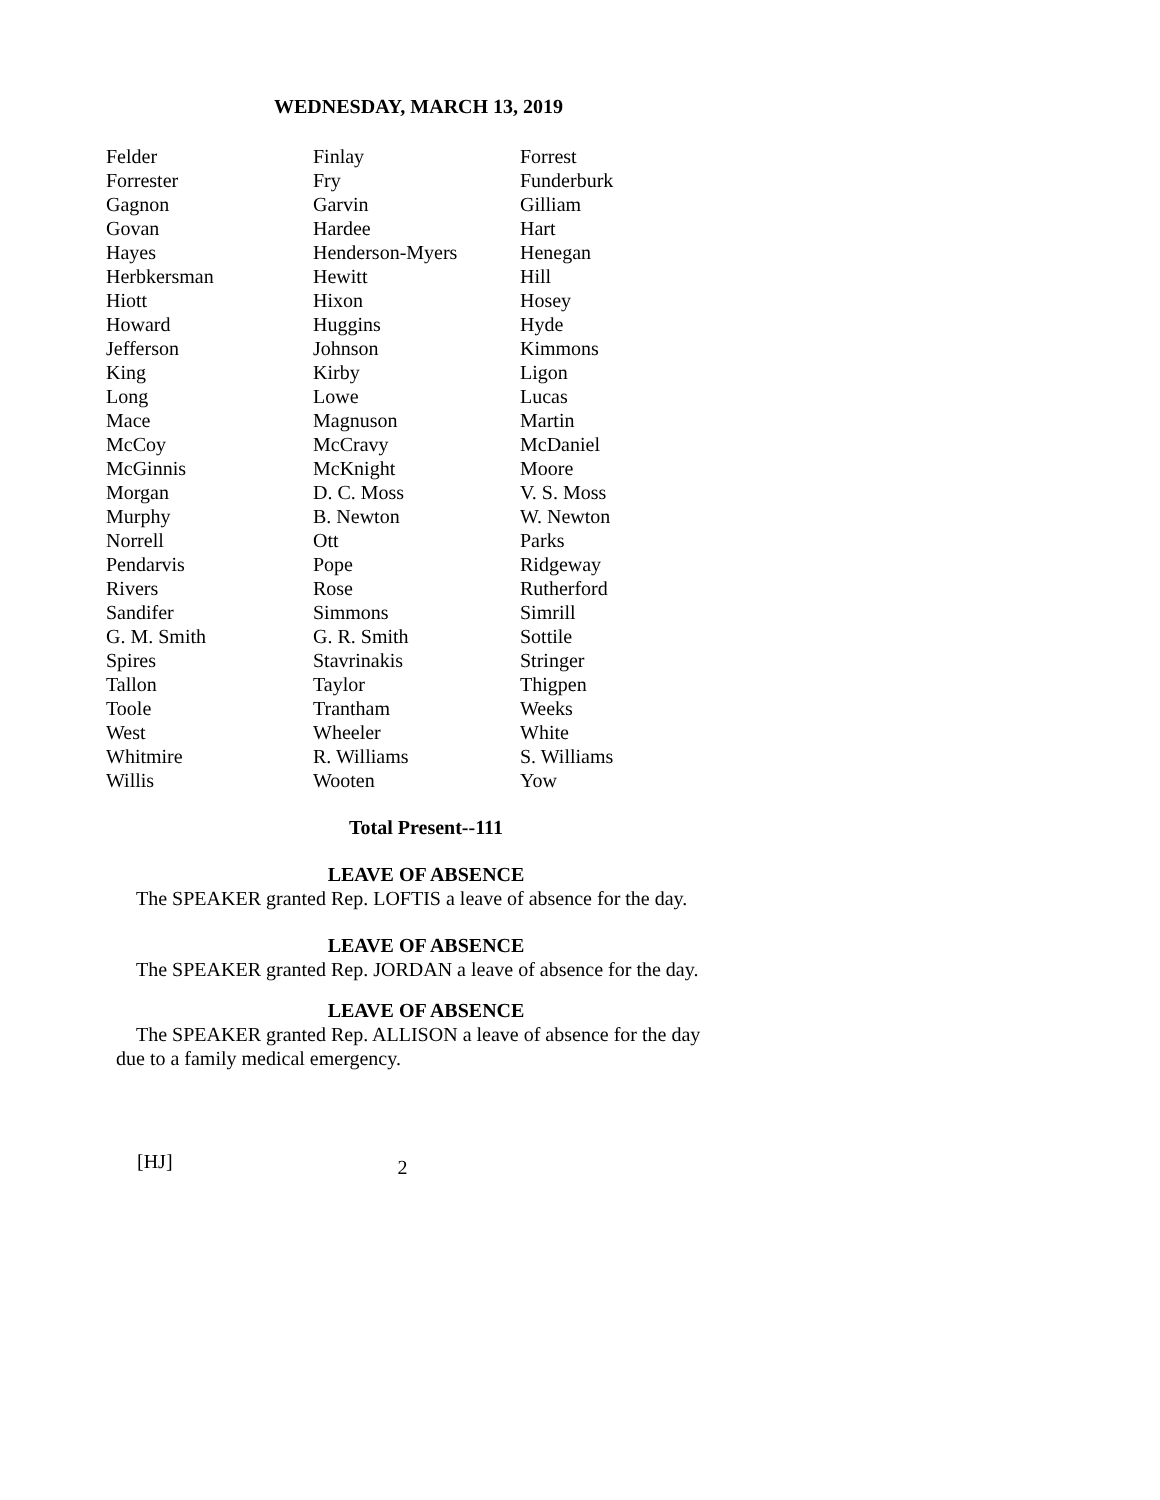WEDNESDAY, MARCH 13, 2019
| Felder | Finlay | Forrest |
| Forrester | Fry | Funderburk |
| Gagnon | Garvin | Gilliam |
| Govan | Hardee | Hart |
| Hayes | Henderson-Myers | Henegan |
| Herbkersman | Hewitt | Hill |
| Hiott | Hixon | Hosey |
| Howard | Huggins | Hyde |
| Jefferson | Johnson | Kimmons |
| King | Kirby | Ligon |
| Long | Lowe | Lucas |
| Mace | Magnuson | Martin |
| McCoy | McCravy | McDaniel |
| McGinnis | McKnight | Moore |
| Morgan | D. C. Moss | V. S. Moss |
| Murphy | B. Newton | W. Newton |
| Norrell | Ott | Parks |
| Pendarvis | Pope | Ridgeway |
| Rivers | Rose | Rutherford |
| Sandifer | Simmons | Simrill |
| G. M. Smith | G. R. Smith | Sottile |
| Spires | Stavrinakis | Stringer |
| Tallon | Taylor | Thigpen |
| Toole | Trantham | Weeks |
| West | Wheeler | White |
| Whitmire | R. Williams | S. Williams |
| Willis | Wooten | Yow |
Total Present--111
LEAVE OF ABSENCE
The SPEAKER granted Rep. LOFTIS a leave of absence for the day.
LEAVE OF ABSENCE
The SPEAKER granted Rep. JORDAN a leave of absence for the day.
LEAVE OF ABSENCE
The SPEAKER granted Rep. ALLISON a leave of absence for the day due to a family medical emergency.
[HJ] 2